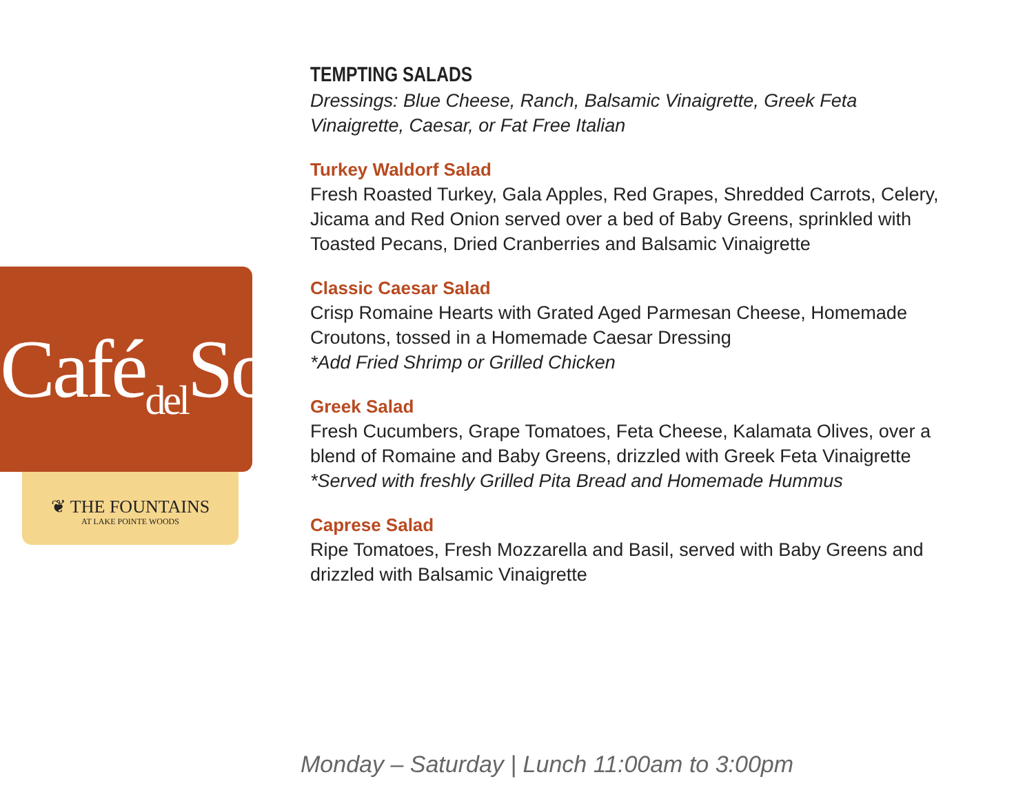Café<sub>del</sub>Sol
❦ THE FOUNTAINS
AT LAKE POINTE WOODS
TEMPTING SALADS
Dressings: Blue Cheese, Ranch, Balsamic Vinaigrette, Greek Feta
Vinaigrette, Caesar, or Fat Free Italian
Turkey Waldorf Salad
Fresh Roasted Turkey, Gala Apples, Red Grapes, Shredded Carrots, Celery,
Jicama and Red Onion served over a bed of Baby Greens, sprinkled with
Toasted Pecans, Dried Cranberries and Balsamic Vinaigrette
Classic Caesar Salad
Crisp Romaine Hearts with Grated Aged Parmesan Cheese, Homemade
Croutons, tossed in a Homemade Caesar Dressing
*Add Fried Shrimp or Grilled Chicken
Greek Salad
Fresh Cucumbers, Grape Tomatoes, Feta Cheese, Kalamata Olives, over a
blend of Romaine and Baby Greens, drizzled with Greek Feta Vinaigrette
*Served with freshly Grilled Pita Bread and Homemade Hummus
Caprese Salad
Ripe Tomatoes, Fresh Mozzarella and Basil, served with Baby Greens and
drizzled with Balsamic Vinaigrette
Monday – Saturday | Lunch 11:00am to 3:00pm